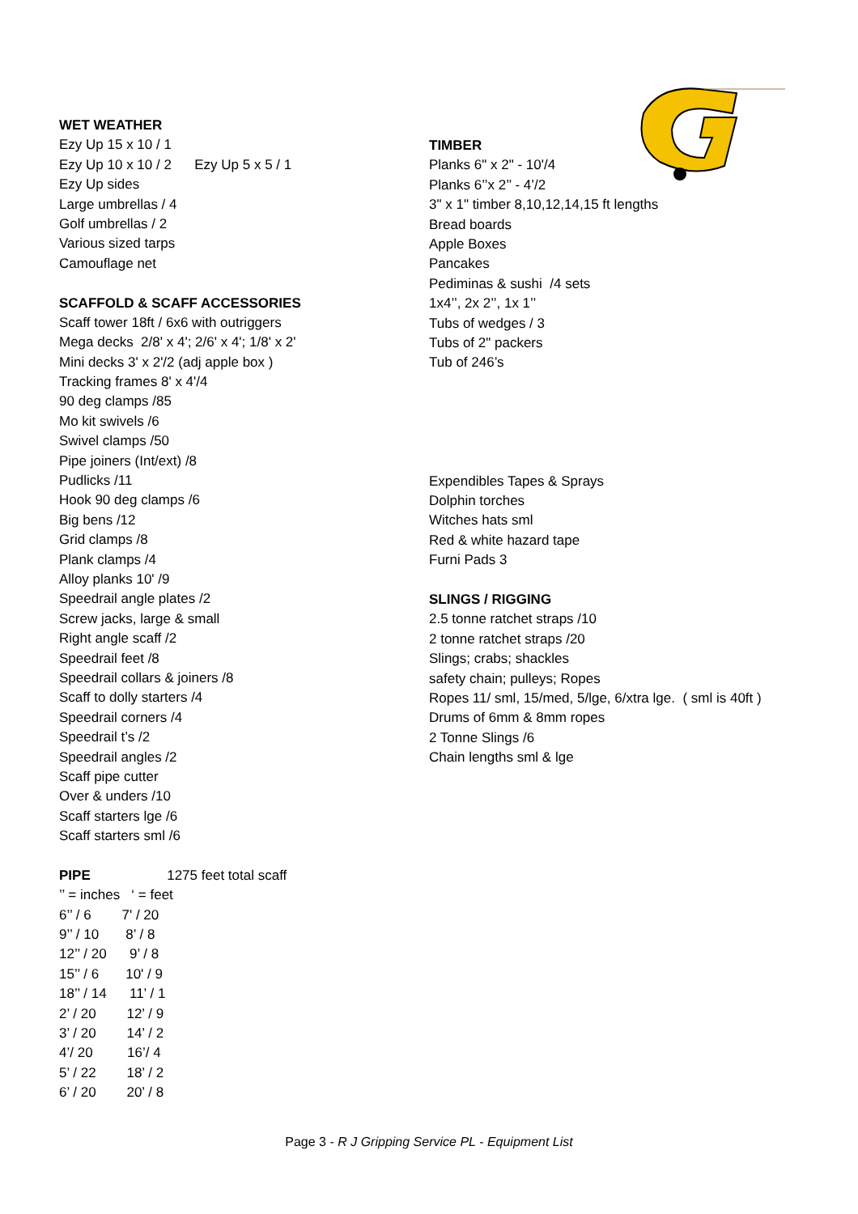WET WEATHER
Ezy Up 15 x 10 / 1
Ezy Up 10 x 10 / 2 Ezy Up 5 x 5 / 1
Ezy Up sides
Large umbrellas / 4
Golf umbrellas / 2
Various sized tarps
Camouflage net
SCAFFOLD & SCAFF ACCESSORIES
Scaff tower 18ft / 6x6 with outriggers
Mega decks 2/8' x 4'; 2/6' x 4'; 1/8' x 2'
Mini decks 3' x 2'/2 (adj apple box )
Tracking frames 8' x 4'/4
90 deg clamps /85
Mo kit swivels /6
Swivel clamps /50
Pipe joiners (Int/ext) /8
Pudlicks /11
Hook 90 deg clamps /6
Big bens /12
Grid clamps /8
Plank clamps /4
Alloy planks 10' /9
Speedrail angle plates /2
Screw jacks, large & small
Right angle scaff /2
Speedrail feet /8
Speedrail collars & joiners /8
Scaff to dolly starters /4
Speedrail corners /4
Speedrail t’s /2
Speedrail angles /2
Scaff pipe cutter
Over & unders /10
Scaff starters lge /6
Scaff starters sml /6
PIPE 1275 feet total scaff
’’ = inches ‘ = feet
6’’ / 6 7' / 20
9’’ / 10 8’ / 8
12’’ / 20 9’ / 8
15’’ / 6 10' / 9
18’’ / 14 11’ / 1
2’ / 20 12’ / 9
3’ / 20 14’ / 2
4’/ 20 16’/ 4
5’ / 22 18’ / 2
6’ / 20 20’ / 8
TIMBER
Planks 6" x 2" - 10'/4
Planks 6’’x 2’’ - 4’/2
3" x 1" timber 8,10,12,14,15 ft lengths
Bread boards
Apple Boxes
Pancakes
Pediminas & sushi /4 sets
1x4’’, 2x 2’’, 1x 1’’
Tubs of wedges / 3
Tubs of 2" packers
Tub of 246’s
Expendibles Tapes & Sprays
Dolphin torches
Witches hats sml
Red & white hazard tape
Furni Pads 3
SLINGS / RIGGING
2.5 tonne ratchet straps /10
2 tonne ratchet straps /20
Slings; crabs; shackles
safety chain; pulleys; Ropes
Ropes 11/ sml, 15/med, 5/lge, 6/xtra lge. ( sml is 40ft )
Drums of 6mm & 8mm ropes
2 Tonne Slings /6
Chain lengths sml & lge
Page 3 - R J Gripping Service PL - Equipment List